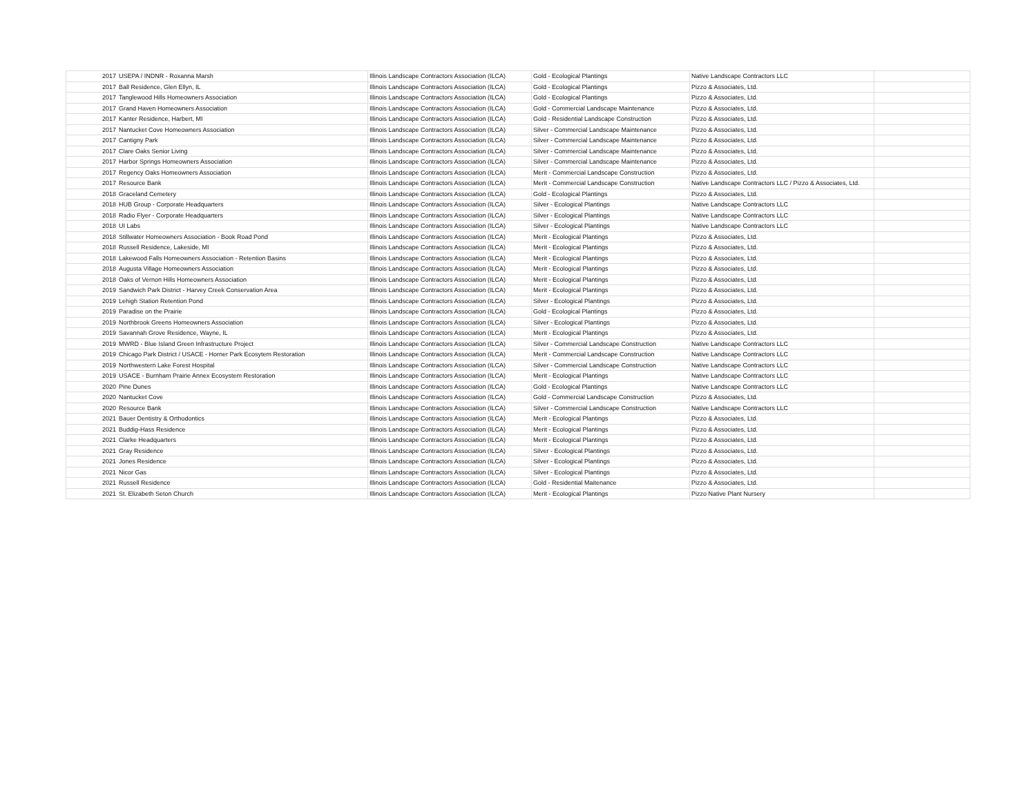| 2017 | USEPA / INDNR - Roxanna Marsh | Illinois Landscape Contractors Association (ILCA) | Gold - Ecological Plantings | Native Landscape Contractors LLC | |
| 2017 | Ball Residence, Glen Ellyn, IL | Illinois Landscape Contractors Association (ILCA) | Gold - Ecological Plantings | Pizzo & Associates, Ltd. | |
| 2017 | Tanglewood Hills Homeowners Association | Illinois Landscape Contractors Association (ILCA) | Gold - Ecological Plantings | Pizzo & Associates, Ltd. | |
| 2017 | Grand Haven Homeowners Association | Illinois Landscape Contractors Association (ILCA) | Gold - Commercial Landscape Maintenance | Pizzo & Associates, Ltd. | |
| 2017 | Kanter Residence, Harbert, MI | Illinois Landscape Contractors Association (ILCA) | Gold - Residential Landscape Construction | Pizzo & Associates, Ltd. | |
| 2017 | Nantucket Cove Homeowners Association | Illinois Landscape Contractors Association (ILCA) | Silver - Commercial Landscape Maintenance | Pizzo & Associates, Ltd. | |
| 2017 | Cantigny Park | Illinois Landscape Contractors Association (ILCA) | Silver - Commercial Landscape Maintenance | Pizzo & Associates, Ltd. | |
| 2017 | Clare Oaks Senior Living | Illinois Landscape Contractors Association (ILCA) | Silver - Commercial Landscape Maintenance | Pizzo & Associates, Ltd. | |
| 2017 | Harbor Springs Homeowners Association | Illinois Landscape Contractors Association (ILCA) | Silver - Commercial Landscape Maintenance | Pizzo & Associates, Ltd. | |
| 2017 | Regency Oaks Homeowners Association | Illinois Landscape Contractors Association (ILCA) | Merit - Commercial Landscape Construction | Pizzo & Associates, Ltd. | |
| 2017 | Resource Bank | Illinois Landscape Contractors Association (ILCA) | Merit - Commercial Landscape Construction | Native Landscape Contractors LLC / Pizzo & Associates, Ltd. | |
| 2018 | Graceland Cemetery | Illinois Landscape Contractors Association (ILCA) | Gold - Ecological Plantings | Pizzo & Associates, Ltd. | |
| 2018 | HUB Group - Corporate Headquarters | Illinois Landscape Contractors Association (ILCA) | Silver - Ecological Plantings | Native Landscape Contractors LLC | |
| 2018 | Radio Flyer - Corporate Headquarters | Illinois Landscape Contractors Association (ILCA) | Silver - Ecological Plantings | Native Landscape Contractors LLC | |
| 2018 | UI Labs | Illinois Landscape Contractors Association (ILCA) | Silver - Ecological Plantings | Native Landscape Contractors LLC | |
| 2018 | Stillwater Homeowners Association - Book Road Pond | Illinois Landscape Contractors Association (ILCA) | Merit - Ecological Plantings | Pizzo & Associates, Ltd. | |
| 2018 | Russell Residence, Lakeside, MI | Illinois Landscape Contractors Association (ILCA) | Merit - Ecological Plantings | Pizzo & Associates, Ltd. | |
| 2018 | Lakewood Falls Homeowners Association - Retention Basins | Illinois Landscape Contractors Association (ILCA) | Merit - Ecological Plantings | Pizzo & Associates, Ltd. | |
| 2018 | Augusta Village Homeowners Association | Illinois Landscape Contractors Association (ILCA) | Merit - Ecological Plantings | Pizzo & Associates, Ltd. | |
| 2018 | Oaks of Vernon Hills Homeowners Association | Illinois Landscape Contractors Association (ILCA) | Merit - Ecological Plantings | Pizzo & Associates, Ltd. | |
| 2019 | Sandwich Park District - Harvey Creek Conservation Area | Illinois Landscape Contractors Association (ILCA) | Merit - Ecological Plantings | Pizzo & Associates, Ltd. | |
| 2019 | Lehigh Station Retention Pond | Illinois Landscape Contractors Association (ILCA) | Silver - Ecological Plantings | Pizzo & Associates, Ltd. | |
| 2019 | Paradise on the Prairie | Illinois Landscape Contractors Association (ILCA) | Gold - Ecological Plantings | Pizzo & Associates, Ltd. | |
| 2019 | Northbrook Greens Homeowners Association | Illinois Landscape Contractors Association (ILCA) | Silver - Ecological Plantings | Pizzo & Associates, Ltd. | |
| 2019 | Savannah Grove Residence, Wayne, IL | Illinois Landscape Contractors Association (ILCA) | Merit - Ecological Plantings | Pizzo & Associates, Ltd. | |
| 2019 | MWRD - Blue Island Green Infrastructure Project | Illinois Landscape Contractors Association (ILCA) | Silver - Commercial Landscape Construction | Native Landscape Contractors LLC | |
| 2019 | Chicago Park District / USACE - Horner Park Ecosytem Restoration | Illinois Landscape Contractors Association (ILCA) | Merit - Commercial Landscape Construction | Native Landscape Contractors LLC | |
| 2019 | Northwestern Lake Forest Hospital | Illinois Landscape Contractors Association (ILCA) | Silver - Commercial Landscape Construction | Native Landscape Contractors LLC | |
| 2019 | USACE - Burnham Prairie Annex Ecosystem Restoration | Illinois Landscape Contractors Association (ILCA) | Merit - Ecological Plantings | Native Landscape Contractors LLC | |
| 2020 | Pine Dunes | Illinois Landscape Contractors Association (ILCA) | Gold - Ecological Plantings | Native Landscape Contractors LLC | |
| 2020 | Nantucket Cove | Illinois Landscape Contractors Association (ILCA) | Gold - Commercial Landscape Construction | Pizzo & Associates, Ltd. | |
| 2020 | Resource Bank | Illinois Landscape Contractors Association (ILCA) | Silver - Commercial Landscape Construction | Native Landscape Contractors LLC | |
| 2021 | Bauer Dentistry & Orthodontics | Illinois Landscape Contractors Association (ILCA) | Merit - Ecological Plantings | Pizzo & Associates, Ltd. | |
| 2021 | Buddig-Hass Residence | Illinois Landscape Contractors Association (ILCA) | Merit - Ecological Plantings | Pizzo & Associates, Ltd. | |
| 2021 | Clarke Headquarters | Illinois Landscape Contractors Association (ILCA) | Merit - Ecological Plantings | Pizzo & Associates, Ltd. | |
| 2021 | Gray Residence | Illinois Landscape Contractors Association (ILCA) | Silver - Ecological Plantings | Pizzo & Associates, Ltd. | |
| 2021 | Jones Residence | Illinois Landscape Contractors Association (ILCA) | Silver - Ecological Plantings | Pizzo & Associates, Ltd. | |
| 2021 | Nicor Gas | Illinois Landscape Contractors Association (ILCA) | Silver - Ecological Plantings | Pizzo & Associates, Ltd. | |
| 2021 | Russell Residence | Illinois Landscape Contractors Association (ILCA) | Gold - Residential Maitenance | Pizzo & Associates, Ltd. | |
| 2021 | St. Elizabeth Seton Church | Illinois Landscape Contractors Association (ILCA) | Merit - Ecological Plantings | Pizzo Native Plant Nursery | |